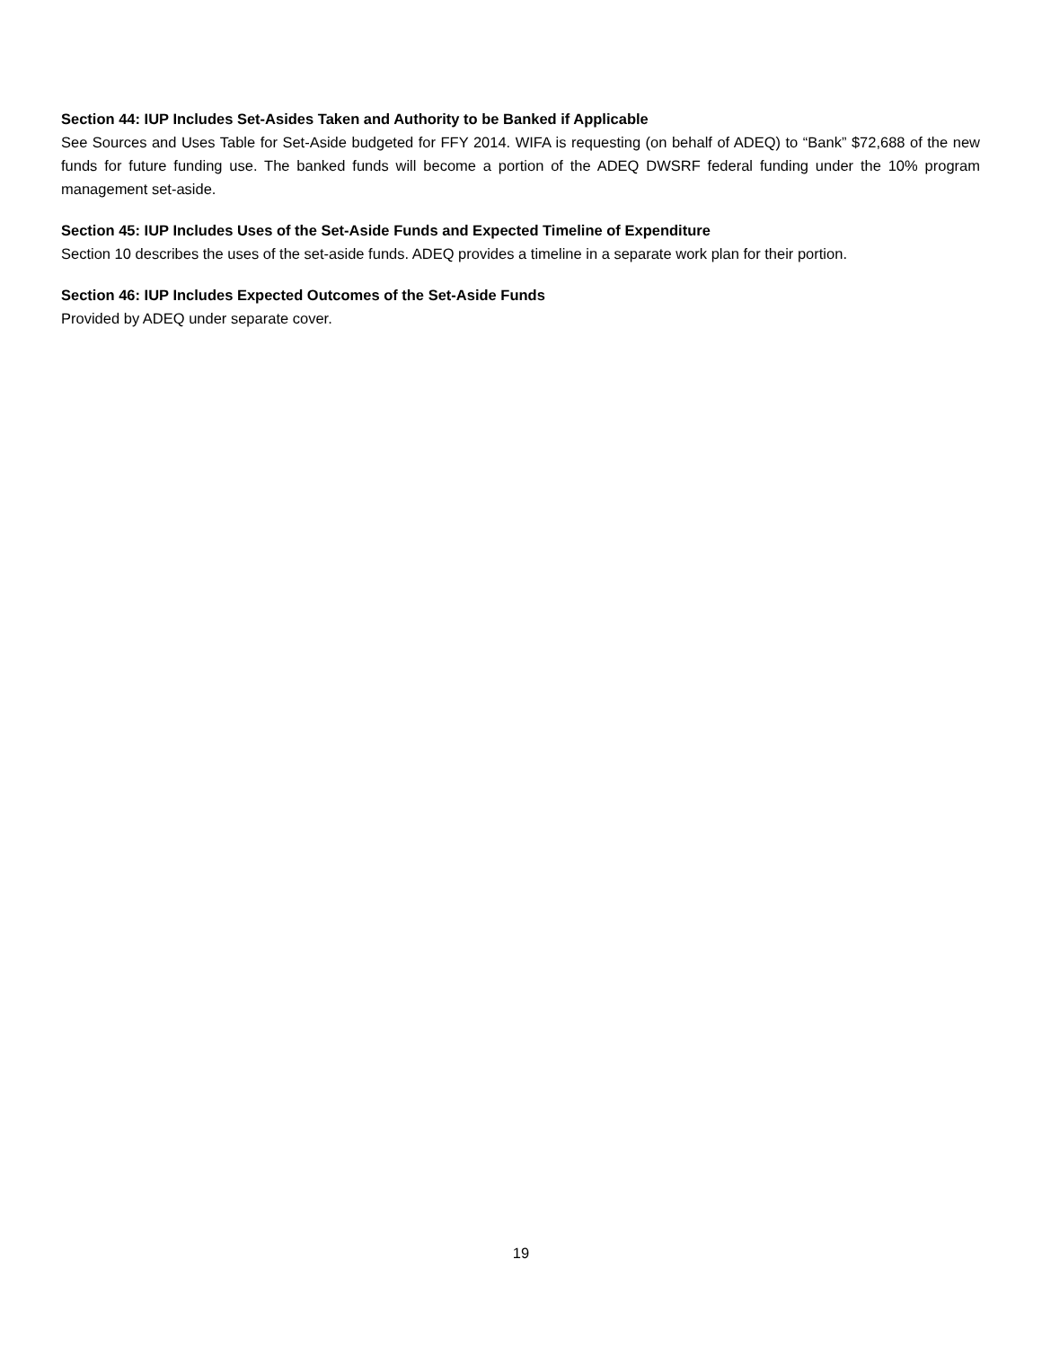Section 44: IUP Includes Set-Asides Taken and Authority to be Banked if Applicable
See Sources and Uses Table for Set-Aside budgeted for FFY 2014. WIFA is requesting (on behalf of ADEQ) to “Bank” $72,688 of the new funds for future funding use. The banked funds will become a portion of the ADEQ DWSRF federal funding under the 10% program management set-aside.
Section 45: IUP Includes Uses of the Set-Aside Funds and Expected Timeline of Expenditure
Section 10 describes the uses of the set-aside funds. ADEQ provides a timeline in a separate work plan for their portion.
Section 46: IUP Includes Expected Outcomes of the Set-Aside Funds
Provided by ADEQ under separate cover.
19